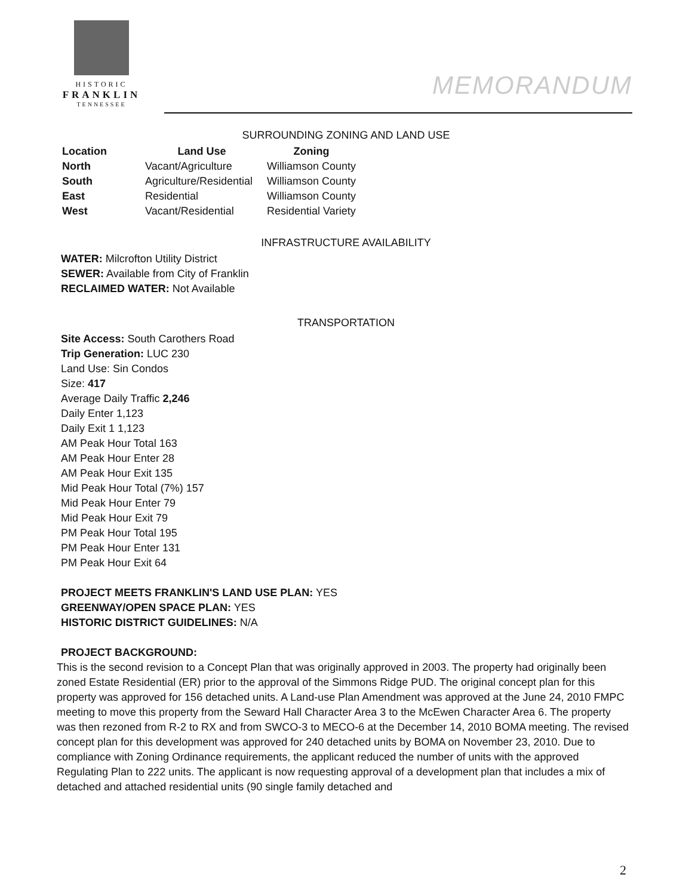HISTORIC
FRANKLIN
TENNESSEE
MEMORANDUM
SURROUNDING ZONING AND LAND USE
| Location | Land Use | Zoning |
| --- | --- | --- |
| North | Vacant/Agriculture | Williamson County |
| South | Agriculture/Residential | Williamson County |
| East | Residential | Williamson County |
| West | Vacant/Residential | Residential Variety |
INFRASTRUCTURE AVAILABILITY
WATER: Milcrofton Utility District
SEWER: Available from City of Franklin
RECLAIMED WATER: Not Available
TRANSPORTATION
Site Access: South Carothers Road
Trip Generation: LUC 230
Land Use: Sin Condos
Size: 417
Average Daily Traffic 2,246
Daily Enter 1,123
Daily Exit 1 1,123
AM Peak Hour Total 163
AM Peak Hour Enter 28
AM Peak Hour Exit 135
Mid Peak Hour Total (7%) 157
Mid Peak Hour Enter 79
Mid Peak Hour Exit 79
PM Peak Hour Total 195
PM Peak Hour Enter 131
PM Peak Hour Exit 64
PROJECT MEETS FRANKLIN'S LAND USE PLAN: YES
GREENWAY/OPEN SPACE PLAN: YES
HISTORIC DISTRICT GUIDELINES: N/A
PROJECT BACKGROUND:
This is the second revision to a Concept Plan that was originally approved in 2003. The property had originally been zoned Estate Residential (ER) prior to the approval of the Simmons Ridge PUD. The original concept plan for this property was approved for 156 detached units. A Land-use Plan Amendment was approved at the June 24, 2010 FMPC meeting to move this property from the Seward Hall Character Area 3 to the McEwen Character Area 6. The property was then rezoned from R-2 to RX and from SWCO-3 to MECO-6 at the December 14, 2010 BOMA meeting. The revised concept plan for this development was approved for 240 detached units by BOMA on November 23, 2010. Due to compliance with Zoning Ordinance requirements, the applicant reduced the number of units with the approved Regulating Plan to 222 units. The applicant is now requesting approval of a development plan that includes a mix of detached and attached residential units (90 single family detached and
2